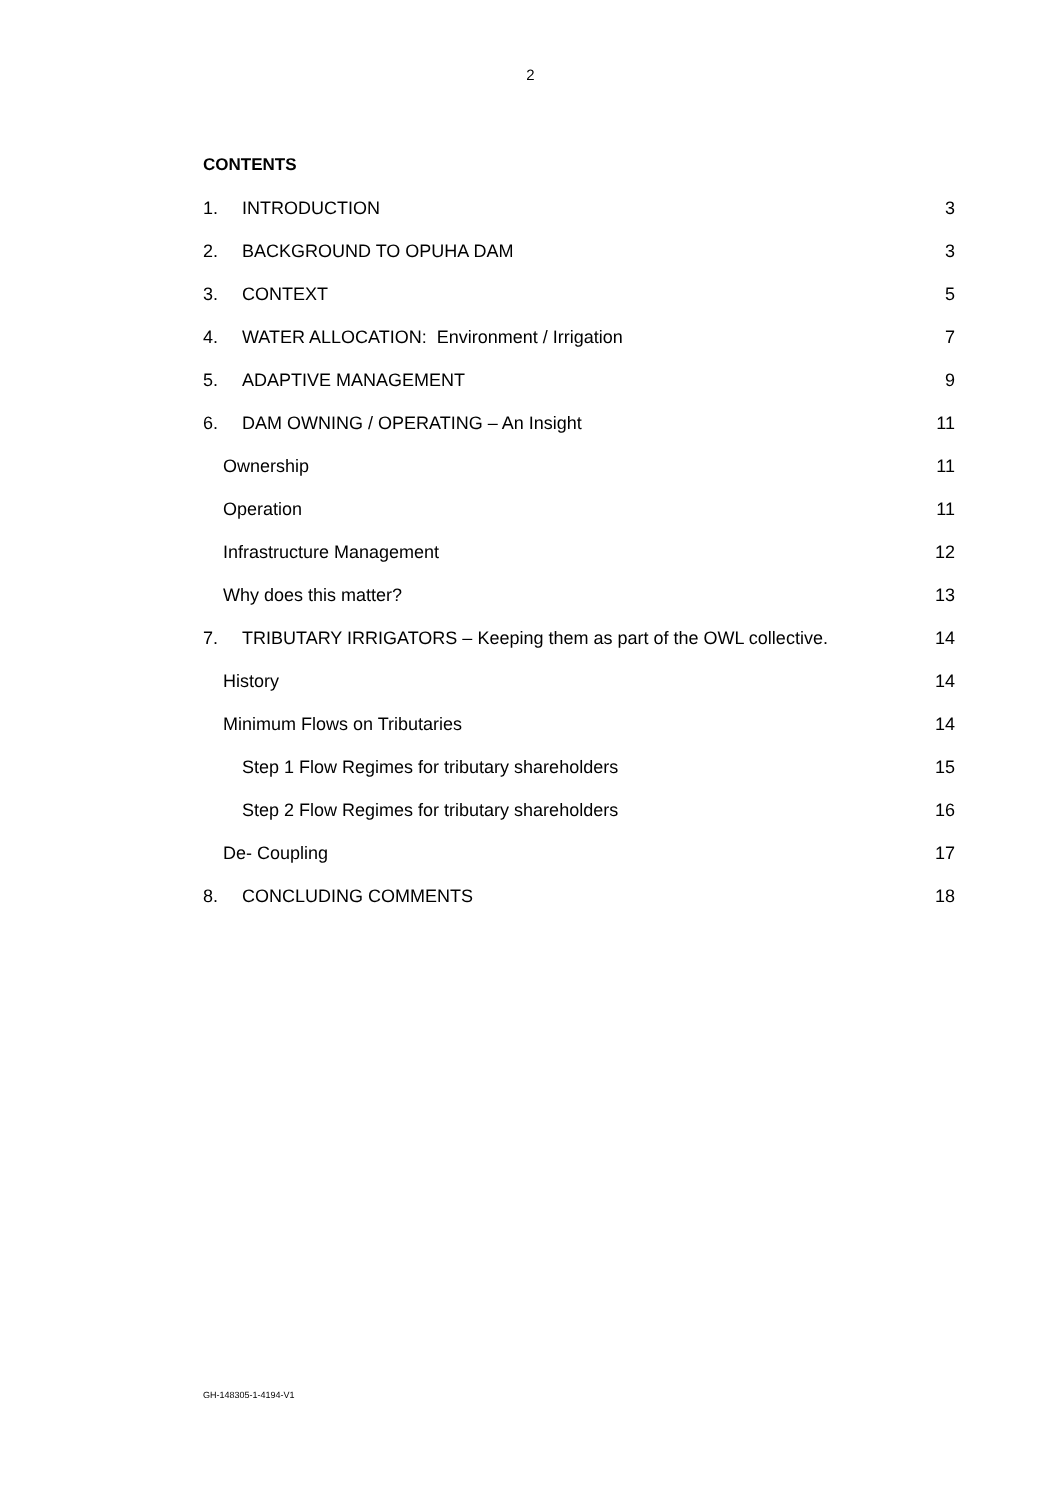2
CONTENTS
1. INTRODUCTION 3
2. BACKGROUND TO OPUHA DAM 3
3. CONTEXT 5
4. WATER ALLOCATION: Environment / Irrigation 7
5. ADAPTIVE MANAGEMENT 9
6. DAM OWNING / OPERATING – An Insight 11
Ownership 11
Operation 11
Infrastructure Management 12
Why does this matter? 13
7. TRIBUTARY IRRIGATORS – Keeping them as part of the OWL collective. 14
History 14
Minimum Flows on Tributaries 14
Step 1 Flow Regimes for tributary shareholders 15
Step 2 Flow Regimes for tributary shareholders 16
De- Coupling 17
8. CONCLUDING COMMENTS 18
GH-148305-1-4194-V1